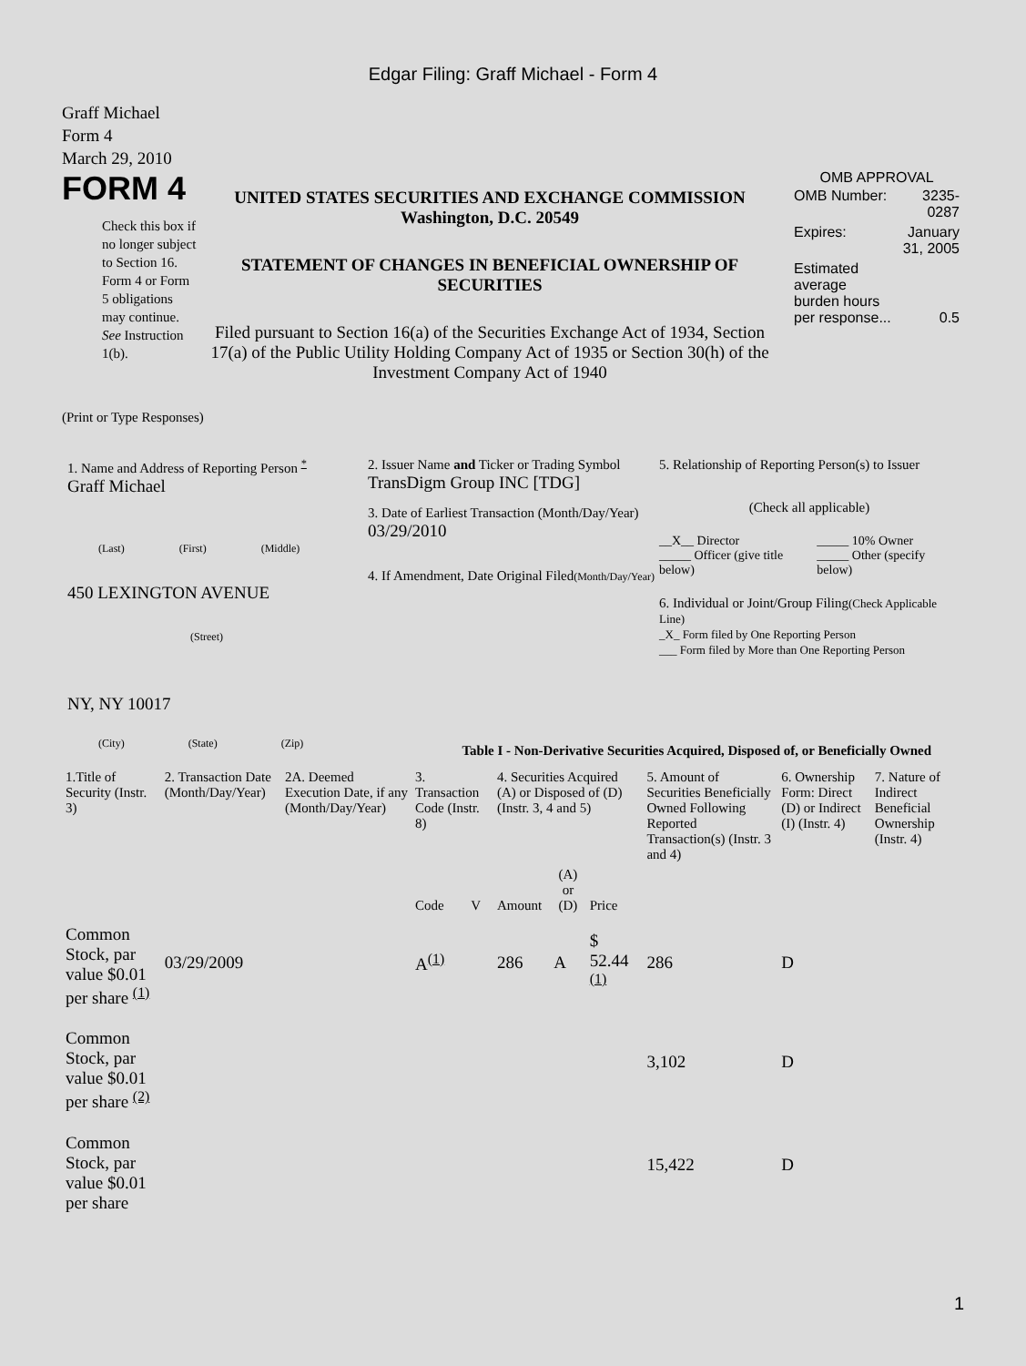Edgar Filing: Graff Michael - Form 4
Graff Michael
Form 4
March 29, 2010
FORM 4
Check this box if no longer subject to Section 16. Form 4 or Form 5 obligations may continue. See Instruction 1(b).
UNITED STATES SECURITIES AND EXCHANGE COMMISSION
Washington, D.C. 20549
STATEMENT OF CHANGES IN BENEFICIAL OWNERSHIP OF SECURITIES
Filed pursuant to Section 16(a) of the Securities Exchange Act of 1934, Section 17(a) of the Public Utility Holding Company Act of 1935 or Section 30(h) of the Investment Company Act of 1940
OMB APPROVAL
| OMB Number: | 3235-0287 |
| Expires: | January 31, 2005 |
| Estimated average burden hours per response... | 0.5 |
(Print or Type Responses)
1. Name and Address of Reporting Person <sup>*</sup>
Graff Michael
(Last) (First) (Middle)
450 LEXINGTON AVENUE
(Street)
NY, NY 10017
(City) (State) (Zip)
2. Issuer Name and Ticker or Trading Symbol
TransDigm Group INC [TDG]
3. Date of Earliest Transaction (Month/Day/Year)
03/29/2010
4. If Amendment, Date Original Filed(Month/Day/Year)
5. Relationship of Reporting Person(s) to Issuer
(Check all applicable)
| __X__ Director | _____ 10% Owner |
| _____ Officer (give title below) | _____ Other (specify below) |
6. Individual or Joint/Group Filing(Check Applicable Line)
_X_ Form filed by One Reporting Person
___ Form filed by More than One Reporting Person
Table I - Non-Derivative Securities Acquired, Disposed of, or Beneficially Owned
| 1.Title of Security (Instr. 3) | 2. Transaction Date (Month/Day/Year) | 2A. Deemed Execution Date, if any (Month/Day/Year) | 3. Transaction Code (Instr. 8) | | 4. Securities Acquired (A) or Disposed of (D) (Instr. 3, 4 and 5) | | | 5. Amount of Securities Beneficially Owned Following Reported Transaction(s) (Instr. 3 and 4) | 6. Ownership Form: Direct (D) or Indirect (I) (Instr. 4) | 7. Nature of Indirect Beneficial Ownership (Instr. 4) |
| --- | --- | --- | --- | --- | --- | --- | --- | --- | --- | --- |
| | | | Code | V | Amount | (A) or (D) | Price | | | |
| Common Stock, par value $0.01 per share <sup>(1)</sup> | 03/29/2009 | | A<sup>(1)</sup> | | 286 | A | $ 52.44 <sup>(1)</sup> | 286 | D | |
| Common Stock, par value $0.01 per share <sup>(2)</sup> | | | | | | | | 3,102 | D | |
| Common Stock, par value $0.01 per share | | | | | | | | 15,422 | D | |
1